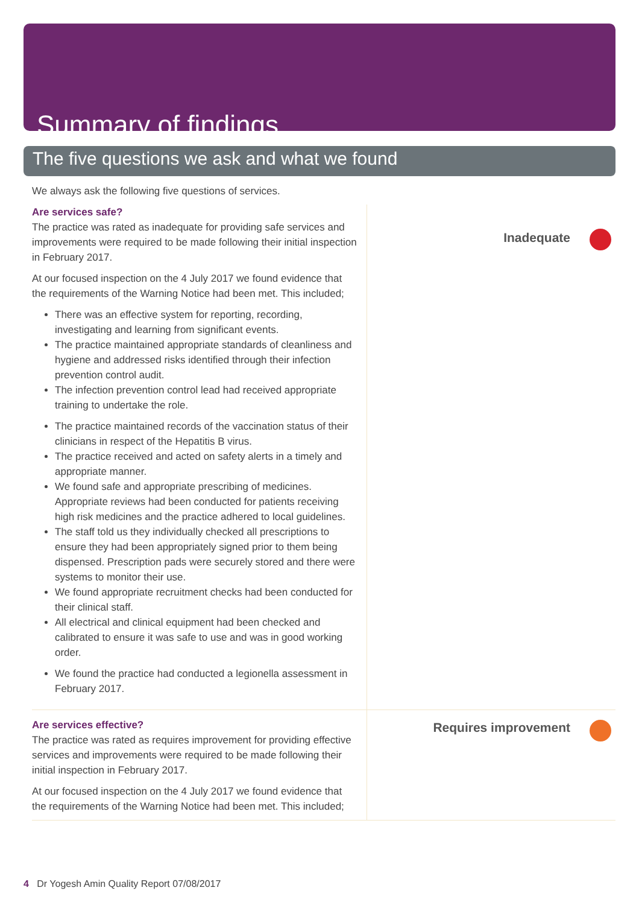Summary of findings
The five questions we ask and what we found
We always ask the following five questions of services.
Are services safe?
The practice was rated as inadequate for providing safe services and improvements were required to be made following their initial inspection in February 2017.
At our focused inspection on the 4 July 2017 we found evidence that the requirements of the Warning Notice had been met. This included;
There was an effective system for reporting, recording, investigating and learning from significant events.
The practice maintained appropriate standards of cleanliness and hygiene and addressed risks identified through their infection prevention control audit.
The infection prevention control lead had received appropriate training to undertake the role.
The practice maintained records of the vaccination status of their clinicians in respect of the Hepatitis B virus.
The practice received and acted on safety alerts in a timely and appropriate manner.
We found safe and appropriate prescribing of medicines. Appropriate reviews had been conducted for patients receiving high risk medicines and the practice adhered to local guidelines.
The staff told us they individually checked all prescriptions to ensure they had been appropriately signed prior to them being dispensed. Prescription pads were securely stored and there were systems to monitor their use.
We found appropriate recruitment checks had been conducted for their clinical staff.
All electrical and clinical equipment had been checked and calibrated to ensure it was safe to use and was in good working order.
We found the practice had conducted a legionella assessment in February 2017.
Inadequate
Are services effective?
The practice was rated as requires improvement for providing effective services and improvements were required to be made following their initial inspection in February 2017.
At our focused inspection on the 4 July 2017 we found evidence that the requirements of the Warning Notice had been met. This included;
Requires improvement
4 Dr Yogesh Amin Quality Report 07/08/2017